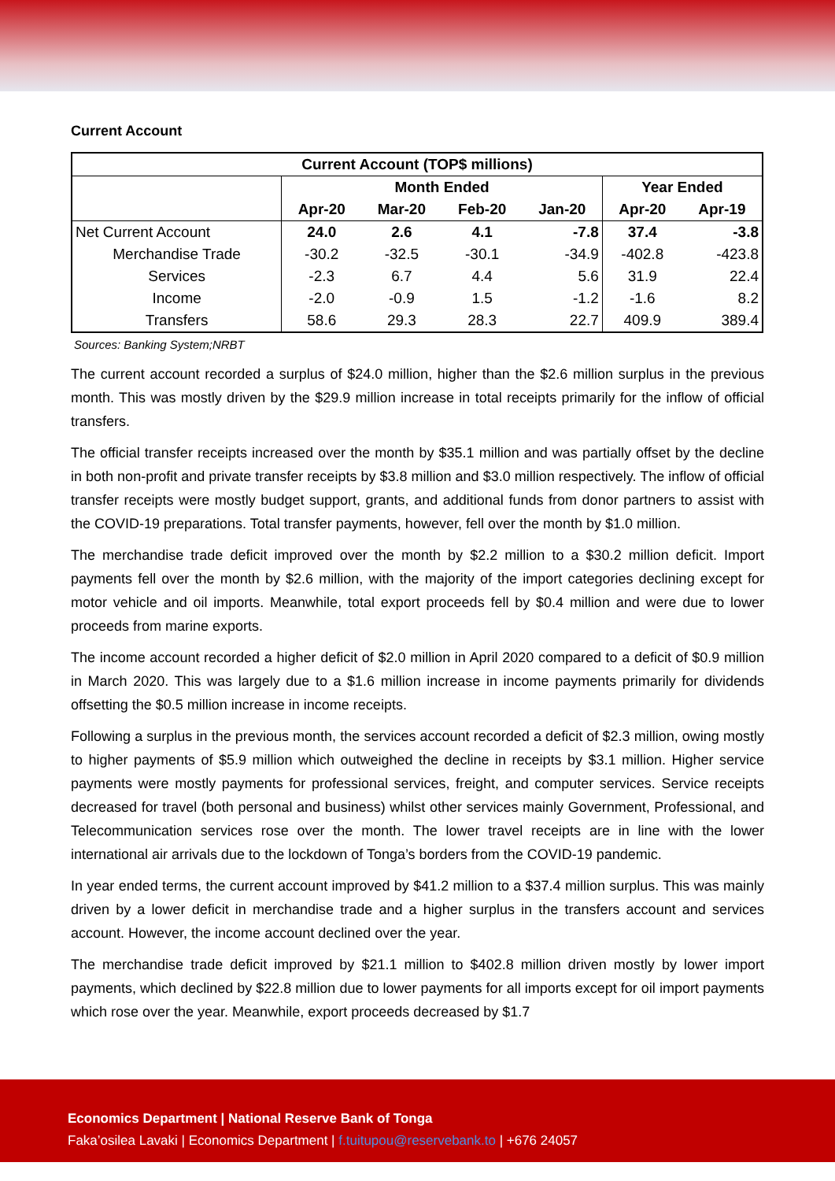Current Account
| Current Account (TOP$ millions) | | | | | | |
| --- | --- | --- | --- | --- | --- | --- |
| | Month Ended | | | | Year Ended | |
| | Apr-20 | Mar-20 | Feb-20 | Jan-20 | Apr-20 | Apr-19 |
| Net Current Account | 24.0 | 2.6 | 4.1 | -7.8 | 37.4 | -3.8 |
| Merchandise Trade | -30.2 | -32.5 | -30.1 | -34.9 | -402.8 | -423.8 |
| Services | -2.3 | 6.7 | 4.4 | 5.6 | 31.9 | 22.4 |
| Income | -2.0 | -0.9 | 1.5 | -1.2 | -1.6 | 8.2 |
| Transfers | 58.6 | 29.3 | 28.3 | 22.7 | 409.9 | 389.4 |
Sources: Banking System;NRBT
The current account recorded a surplus of $24.0 million, higher than the $2.6 million surplus in the previous month. This was mostly driven by the $29.9 million increase in total receipts primarily for the inflow of official transfers.
The official transfer receipts increased over the month by $35.1 million and was partially offset by the decline in both non-profit and private transfer receipts by $3.8 million and $3.0 million respectively. The inflow of official transfer receipts were mostly budget support, grants, and additional funds from donor partners to assist with the COVID-19 preparations. Total transfer payments, however, fell over the month by $1.0 million.
The merchandise trade deficit improved over the month by $2.2 million to a $30.2 million deficit. Import payments fell over the month by $2.6 million, with the majority of the import categories declining except for motor vehicle and oil imports. Meanwhile, total export proceeds fell by $0.4 million and were due to lower proceeds from marine exports.
The income account recorded a higher deficit of $2.0 million in April 2020 compared to a deficit of $0.9 million in March 2020. This was largely due to a $1.6 million increase in income payments primarily for dividends offsetting the $0.5 million increase in income receipts.
Following a surplus in the previous month, the services account recorded a deficit of $2.3 million, owing mostly to higher payments of $5.9 million which outweighed the decline in receipts by $3.1 million. Higher service payments were mostly payments for professional services, freight, and computer services. Service receipts decreased for travel (both personal and business) whilst other services mainly Government, Professional, and Telecommunication services rose over the month. The lower travel receipts are in line with the lower international air arrivals due to the lockdown of Tonga’s borders from the COVID-19 pandemic.
In year ended terms, the current account improved by $41.2 million to a $37.4 million surplus. This was mainly driven by a lower deficit in merchandise trade and a higher surplus in the transfers account and services account. However, the income account declined over the year.
The merchandise trade deficit improved by $21.1 million to $402.8 million driven mostly by lower import payments, which declined by $22.8 million due to lower payments for all imports except for oil import payments which rose over the year. Meanwhile, export proceeds decreased by $1.7
Economics Department | National Reserve Bank of Tonga
Faka’osilea Lavaki | Economics Department | f.tuitupou@reservebank.to | +676 24057